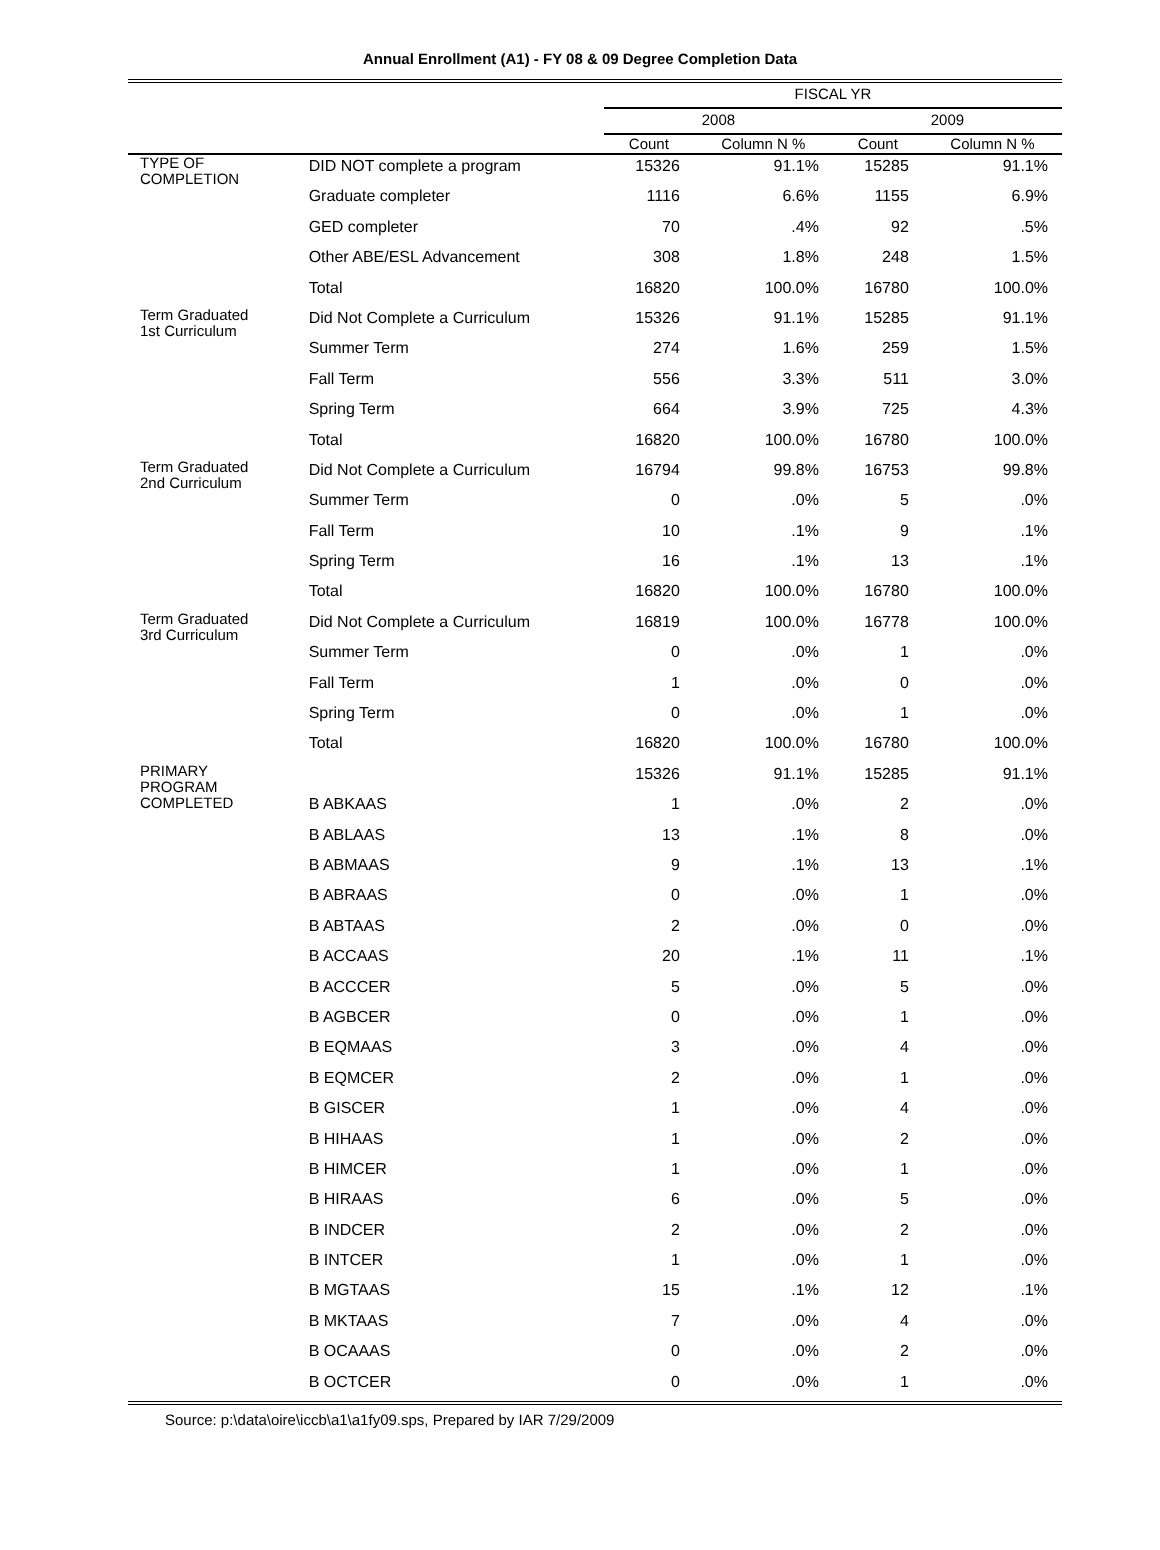Annual Enrollment (A1) - FY 08 & 09 Degree Completion Data
| | | FISCAL YR | | | |
| --- | --- | --- | --- | --- | --- |
| | | 2008 | | 2009 | |
| | | Count | Column N % | Count | Column N % |
| TYPE OF COMPLETION | DID NOT complete a program | 15326 | 91.1% | 15285 | 91.1% |
| | Graduate completer | 1116 | 6.6% | 1155 | 6.9% |
| | GED completer | 70 | .4% | 92 | .5% |
| | Other ABE/ESL Advancement | 308 | 1.8% | 248 | 1.5% |
| | Total | 16820 | 100.0% | 16780 | 100.0% |
| Term Graduated 1st Curriculum | Did Not Complete a Curriculum | 15326 | 91.1% | 15285 | 91.1% |
| | Summer Term | 274 | 1.6% | 259 | 1.5% |
| | Fall Term | 556 | 3.3% | 511 | 3.0% |
| | Spring Term | 664 | 3.9% | 725 | 4.3% |
| | Total | 16820 | 100.0% | 16780 | 100.0% |
| Term Graduated 2nd Curriculum | Did Not Complete a Curriculum | 16794 | 99.8% | 16753 | 99.8% |
| | Summer Term | 0 | .0% | 5 | .0% |
| | Fall Term | 10 | .1% | 9 | .1% |
| | Spring Term | 16 | .1% | 13 | .1% |
| | Total | 16820 | 100.0% | 16780 | 100.0% |
| Term Graduated 3rd Curriculum | Did Not Complete a Curriculum | 16819 | 100.0% | 16778 | 100.0% |
| | Summer Term | 0 | .0% | 1 | .0% |
| | Fall Term | 1 | .0% | 0 | .0% |
| | Spring Term | 0 | .0% | 1 | .0% |
| | Total | 16820 | 100.0% | 16780 | 100.0% |
| PRIMARY PROGRAM COMPLETED | | 15326 | 91.1% | 15285 | 91.1% |
| | B ABKAAS | 1 | .0% | 2 | .0% |
| | B ABLAAS | 13 | .1% | 8 | .0% |
| | B ABMAAS | 9 | .1% | 13 | .1% |
| | B ABRAAS | 0 | .0% | 1 | .0% |
| | B ABTAAS | 2 | .0% | 0 | .0% |
| | B ACCAAS | 20 | .1% | 11 | .1% |
| | B ACCCER | 5 | .0% | 5 | .0% |
| | B AGBCER | 0 | .0% | 1 | .0% |
| | B EQMAAS | 3 | .0% | 4 | .0% |
| | B EQMCER | 2 | .0% | 1 | .0% |
| | B GISCER | 1 | .0% | 4 | .0% |
| | B HIHAAS | 1 | .0% | 2 | .0% |
| | B HIMCER | 1 | .0% | 1 | .0% |
| | B HIRAAS | 6 | .0% | 5 | .0% |
| | B INDCER | 2 | .0% | 2 | .0% |
| | B INTCER | 1 | .0% | 1 | .0% |
| | B MGTAAS | 15 | .1% | 12 | .1% |
| | B MKTAAS | 7 | .0% | 4 | .0% |
| | B OCAAAS | 0 | .0% | 2 | .0% |
| | B OCTCER | 0 | .0% | 1 | .0% |
Source: p:\data\oire\iccb\a1\a1fy09.sps, Prepared by IAR 7/29/2009